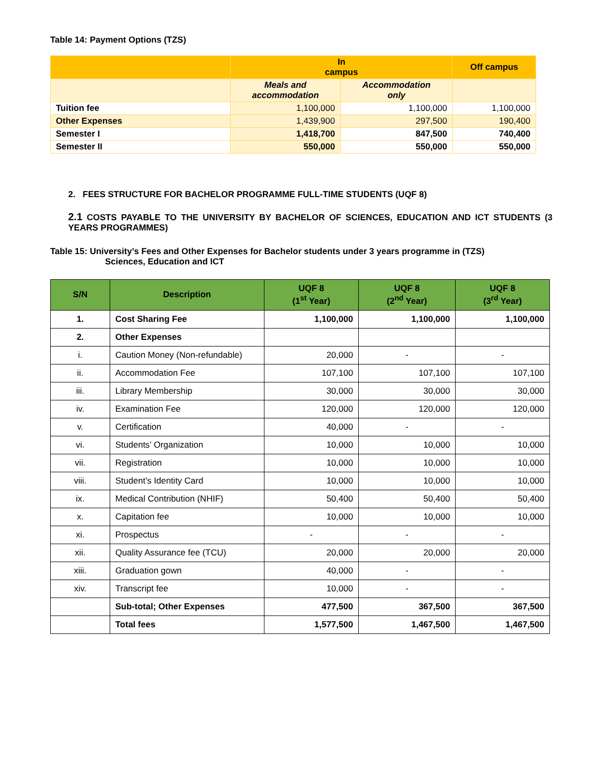Table 14: Payment Options (TZS)
| | In campus | | Off campus |
| | Meals and accommodation | Accommodation only | |
| Tuition fee | 1,100,000 | 1,100,000 | 1,100,000 |
| Other Expenses | 1,439,900 | 297,500 | 190,400 |
| Semester I | 1,418,700 | 847,500 | 740,400 |
| Semester II | 550,000 | 550,000 | 550,000 |
2. FEES STRUCTURE FOR BACHELOR PROGRAMME FULL-TIME STUDENTS (UQF 8)
2.1 COSTS PAYABLE TO THE UNIVERSITY BY BACHELOR OF SCIENCES, EDUCATION AND ICT STUDENTS (3 YEARS PROGRAMMES)
Table 15: University’s Fees and Other Expenses for Bachelor students under 3 years programme in (TZS)
Sciences, Education and ICT
| S/N | Description | UQF 8 (1<sup>st</sup> Year) | UQF 8 (2<sup>nd</sup> Year) | UQF 8 (3<sup>rd</sup> Year) |
| --- | --- | --- | --- | --- |
| 1. | Cost Sharing Fee | 1,100,000 | 1,100,000 | 1,100,000 |
| 2. | Other Expenses | | | |
| i. | Caution Money (Non-refundable) | 20,000 | - | - |
| ii. | Accommodation Fee | 107,100 | 107,100 | 107,100 |
| iii. | Library Membership | 30,000 | 30,000 | 30,000 |
| iv. | Examination Fee | 120,000 | 120,000 | 120,000 |
| v. | Certification | 40,000 | - | - |
| vi. | Students’ Organization | 10,000 | 10,000 | 10,000 |
| vii. | Registration | 10,000 | 10,000 | 10,000 |
| viii. | Student’s Identity Card | 10,000 | 10,000 | 10,000 |
| ix. | Medical Contribution (NHIF) | 50,400 | 50,400 | 50,400 |
| x. | Capitation fee | 10,000 | 10,000 | 10,000 |
| xi. | Prospectus | - | - | - |
| xii. | Quality Assurance fee (TCU) | 20,000 | 20,000 | 20,000 |
| xiii. | Graduation gown | 40,000 | - | - |
| xiv. | Transcript fee | 10,000 | - | - |
| | Sub-total; Other Expenses | 477,500 | 367,500 | 367,500 |
| | Total fees | 1,577,500 | 1,467,500 | 1,467,500 |